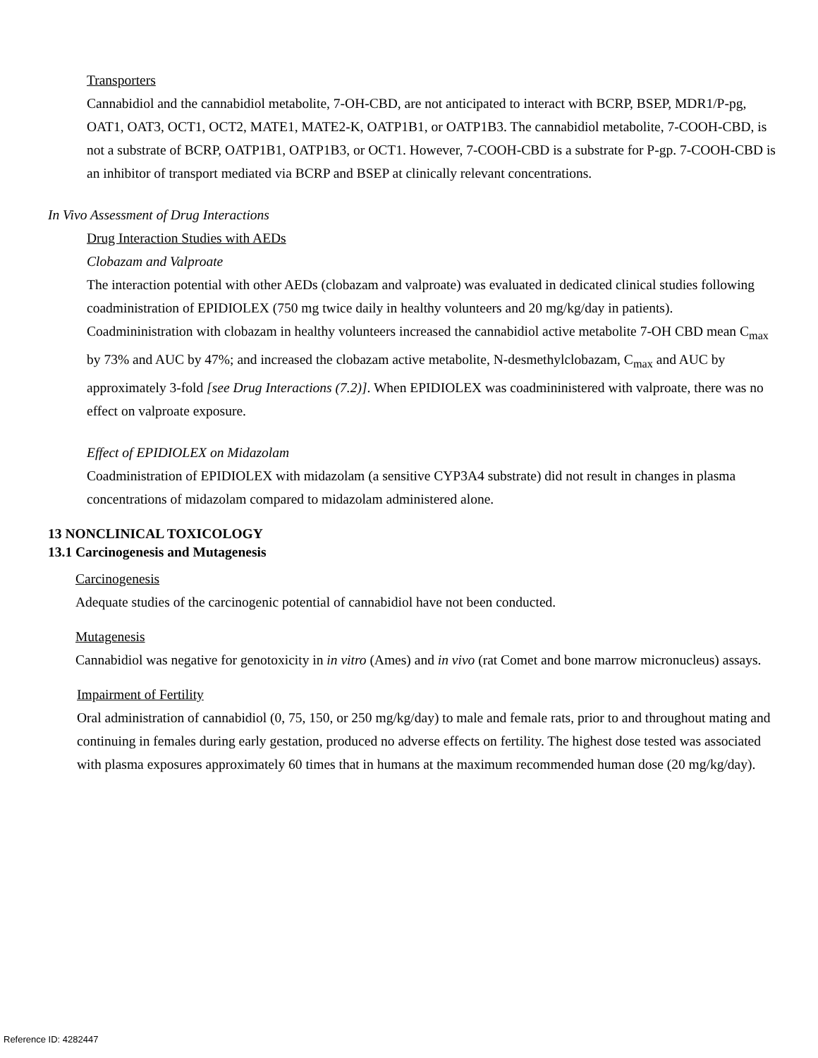Transporters
Cannabidiol and the cannabidiol metabolite, 7-OH-CBD, are not anticipated to interact with BCRP, BSEP, MDR1/P-pg, OAT1, OAT3, OCT1, OCT2, MATE1, MATE2-K, OATP1B1, or OATP1B3. The cannabidiol metabolite, 7-COOH-CBD, is not a substrate of BCRP, OATP1B1, OATP1B3, or OCT1. However, 7-COOH-CBD is a substrate for P-gp. 7-COOH-CBD is an inhibitor of transport mediated via BCRP and BSEP at clinically relevant concentrations.
In Vivo Assessment of Drug Interactions
Drug Interaction Studies with AEDs
Clobazam and Valproate
The interaction potential with other AEDs (clobazam and valproate) was evaluated in dedicated clinical studies following coadministration of EPIDIOLEX (750 mg twice daily in healthy volunteers and 20 mg/kg/day in patients). Coadmininistration with clobazam in healthy volunteers increased the cannabidiol active metabolite 7-OH CBD mean C<sub>max</sub> by 73% and AUC by 47%; and increased the clobazam active metabolite, N-desmethylclobazam, C<sub>max</sub> and AUC by approximately 3-fold [see Drug Interactions (7.2)]. When EPIDIOLEX was coadmininistered with valproate, there was no effect on valproate exposure.
Effect of EPIDIOLEX on Midazolam
Coadministration of EPIDIOLEX with midazolam (a sensitive CYP3A4 substrate) did not result in changes in plasma concentrations of midazolam compared to midazolam administered alone.
13 NONCLINICAL TOXICOLOGY
13.1 Carcinogenesis and Mutagenesis
Carcinogenesis
Adequate studies of the carcinogenic potential of cannabidiol have not been conducted.
Mutagenesis
Cannabidiol was negative for genotoxicity in in vitro (Ames) and in vivo (rat Comet and bone marrow micronucleus) assays.
Impairment of Fertility
Oral administration of cannabidiol (0, 75, 150, or 250 mg/kg/day) to male and female rats, prior to and throughout mating and continuing in females during early gestation, produced no adverse effects on fertility. The highest dose tested was associated with plasma exposures approximately 60 times that in humans at the maximum recommended human dose (20 mg/kg/day).
Reference ID: 4282447